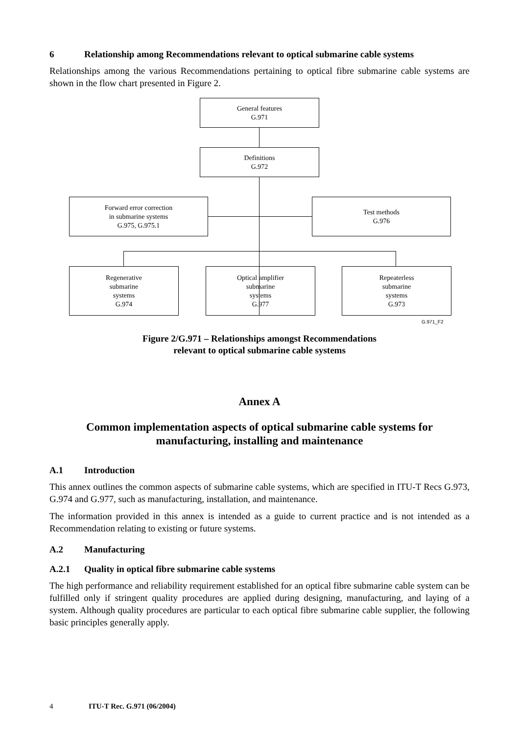6 Relationship among Recommendations relevant to optical submarine cable systems
Relationships among the various Recommendations pertaining to optical fibre submarine cable systems are shown in the flow chart presented in Figure 2.
General features
G.971
Definitions
G.972
Forward error correction
in submarine systems
G.975, G.975.1
Test methods
G.976
Regenerative
submarine
systems
G.974
Optical amplifier
submarine
systems
G.977
Repeaterless
submarine
systems
G.973
G.971_F2
Figure 2/G.971 – Relationships amongst Recommendations
relevant to optical submarine cable systems
Annex A
Common implementation aspects of optical submarine cable systems for
manufacturing, installing and maintenance
A.1 Introduction
This annex outlines the common aspects of submarine cable systems, which are specified in ITU-T Recs G.973, G.974 and G.977, such as manufacturing, installation, and maintenance.
The information provided in this annex is intended as a guide to current practice and is not intended as a Recommendation relating to existing or future systems.
A.2 Manufacturing
A.2.1 Quality in optical fibre submarine cable systems
The high performance and reliability requirement established for an optical fibre submarine cable system can be fulfilled only if stringent quality procedures are applied during designing, manufacturing, and laying of a system. Although quality procedures are particular to each optical fibre submarine cable supplier, the following basic principles generally apply.
4 ITU-T Rec. G.971 (06/2004)